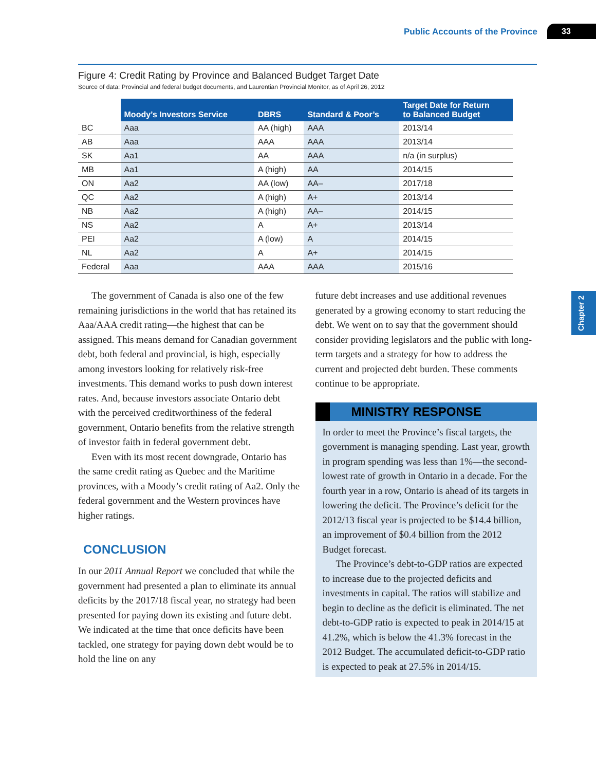Public Accounts of the Province 33
Chapter 2
Figure 4: Credit Rating by Province and Balanced Budget Target Date
Source of data: Provincial and federal budget documents, and Laurentian Provincial Monitor, as of April 26, 2012
| | Moody’s Investors Service | DBRS | Standard & Poor’s | Target Date for Return to Balanced Budget |
| --- | --- | --- | --- | --- |
| BC | Aaa | AA (high) | AAA | 2013/14 |
| AB | Aaa | AAA | AAA | 2013/14 |
| SK | Aa1 | AA | AAA | n/a (in surplus) |
| MB | Aa1 | A (high) | AA | 2014/15 |
| ON | Aa2 | AA (low) | AA– | 2017/18 |
| QC | Aa2 | A (high) | A+ | 2013/14 |
| NB | Aa2 | A (high) | AA– | 2014/15 |
| NS | Aa2 | A | A+ | 2013/14 |
| PEI | Aa2 | A (low) | A | 2014/15 |
| NL | Aa2 | A | A+ | 2014/15 |
| Federal | Aaa | AAA | AAA | 2015/16 |
The government of Canada is also one of the few remaining jurisdictions in the world that has retained its Aaa/AAA credit rating—the highest that can be assigned. This means demand for Canadian government debt, both federal and provincial, is high, especially among investors looking for relatively risk-free investments. This demand works to push down interest rates. And, because investors associate Ontario debt with the perceived creditworthiness of the federal government, Ontario benefits from the relative strength of investor faith in federal government debt.
Even with its most recent downgrade, Ontario has the same credit rating as Quebec and the Maritime provinces, with a Moody’s credit rating of Aa2. Only the federal government and the Western provinces have higher ratings.
CONCLUSION
In our 2011 Annual Report we concluded that while the government had presented a plan to eliminate its annual deficits by the 2017/18 fiscal year, no strategy had been presented for paying down its existing and future debt. We indicated at the time that once deficits have been tackled, one strategy for paying down debt would be to hold the line on any
future debt increases and use additional revenues generated by a growing economy to start reducing the debt. We went on to say that the government should consider providing legislators and the public with long-term targets and a strategy for how to address the current and projected debt burden. These comments continue to be appropriate.
MINISTRY RESPONSE
In order to meet the Province’s fiscal targets, the government is managing spending. Last year, growth in program spending was less than 1%—the second-lowest rate of growth in Ontario in a decade. For the fourth year in a row, Ontario is ahead of its targets in lowering the deficit. The Province’s deficit for the 2012/13 fiscal year is projected to be $14.4 billion, an improvement of $0.4 billion from the 2012 Budget forecast.
The Province’s debt-to-GDP ratios are expected to increase due to the projected deficits and investments in capital. The ratios will stabilize and begin to decline as the deficit is eliminated. The net debt-to-GDP ratio is expected to peak in 2014/15 at 41.2%, which is below the 41.3% forecast in the 2012 Budget. The accumulated deficit-to-GDP ratio is expected to peak at 27.5% in 2014/15.